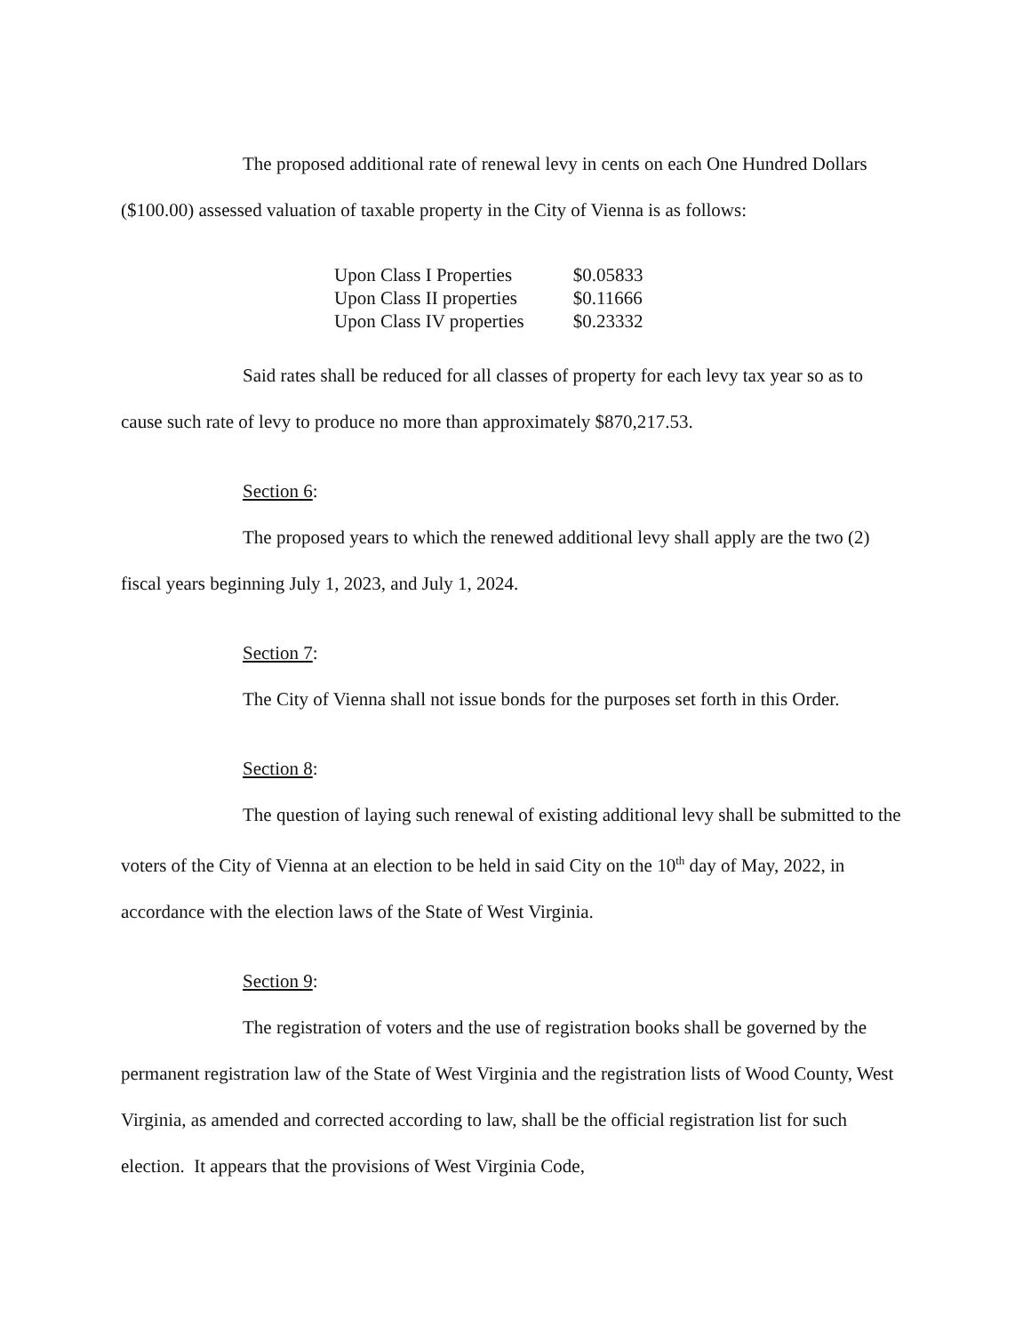The proposed additional rate of renewal levy in cents on each One Hundred Dollars ($100.00) assessed valuation of taxable property in the City of Vienna is as follows:
| Upon Class I Properties | $0.05833 |
| Upon Class II properties | $0.11666 |
| Upon Class IV properties | $0.23332 |
Said rates shall be reduced for all classes of property for each levy tax year so as to cause such rate of levy to produce no more than approximately $870,217.53.
Section 6:
The proposed years to which the renewed additional levy shall apply are the two (2) fiscal years beginning July 1, 2023, and July 1, 2024.
Section 7:
The City of Vienna shall not issue bonds for the purposes set forth in this Order.
Section 8:
The question of laying such renewal of existing additional levy shall be submitted to the voters of the City of Vienna at an election to be held in said City on the 10<sup>th</sup> day of May, 2022, in accordance with the election laws of the State of West Virginia.
Section 9:
The registration of voters and the use of registration books shall be governed by the permanent registration law of the State of West Virginia and the registration lists of Wood County, West Virginia, as amended and corrected according to law, shall be the official registration list for such election. It appears that the provisions of West Virginia Code,